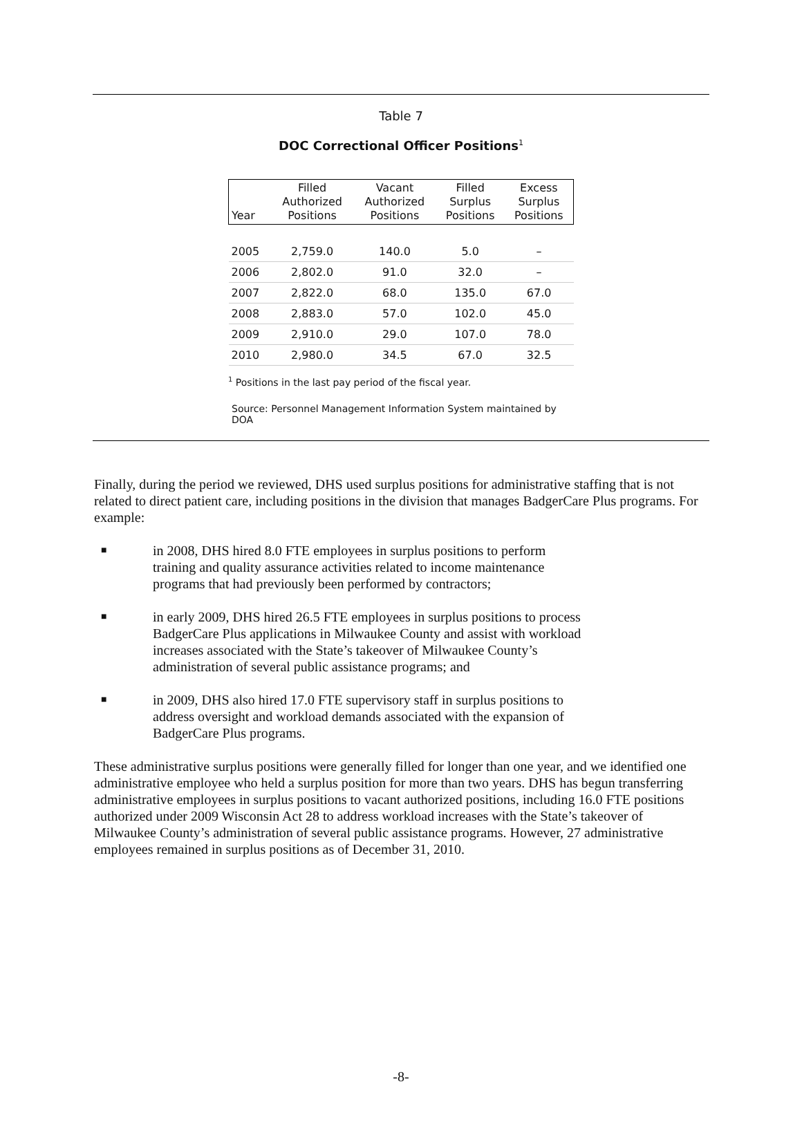Table 7
DOC Correctional Officer Positions<sup>1</sup>
| Year | Filled Authorized Positions | Vacant Authorized Positions | Filled Surplus Positions | Excess Surplus Positions |
| --- | --- | --- | --- | --- |
| 2005 | 2,759.0 | 140.0 | 5.0 | – |
| 2006 | 2,802.0 | 91.0 | 32.0 | – |
| 2007 | 2,822.0 | 68.0 | 135.0 | 67.0 |
| 2008 | 2,883.0 | 57.0 | 102.0 | 45.0 |
| 2009 | 2,910.0 | 29.0 | 107.0 | 78.0 |
| 2010 | 2,980.0 | 34.5 | 67.0 | 32.5 |
<sup>1</sup> Positions in the last pay period of the fiscal year.
Source: Personnel Management Information System maintained by DOA
Finally, during the period we reviewed, DHS used surplus positions for administrative staffing that is not related to direct patient care, including positions in the division that manages BadgerCare Plus programs. For example:
■ in 2008, DHS hired 8.0 FTE employees in surplus positions to perform training and quality assurance activities related to income maintenance programs that had previously been performed by contractors;
■ in early 2009, DHS hired 26.5 FTE employees in surplus positions to process BadgerCare Plus applications in Milwaukee County and assist with workload increases associated with the State’s takeover of Milwaukee County’s administration of several public assistance programs; and
■ in 2009, DHS also hired 17.0 FTE supervisory staff in surplus positions to address oversight and workload demands associated with the expansion of BadgerCare Plus programs.
These administrative surplus positions were generally filled for longer than one year, and we identified one administrative employee who held a surplus position for more than two years. DHS has begun transferring administrative employees in surplus positions to vacant authorized positions, including 16.0 FTE positions authorized under 2009 Wisconsin Act 28 to address workload increases with the State’s takeover of Milwaukee County’s administration of several public assistance programs. However, 27 administrative employees remained in surplus positions as of December 31, 2010.
-8-